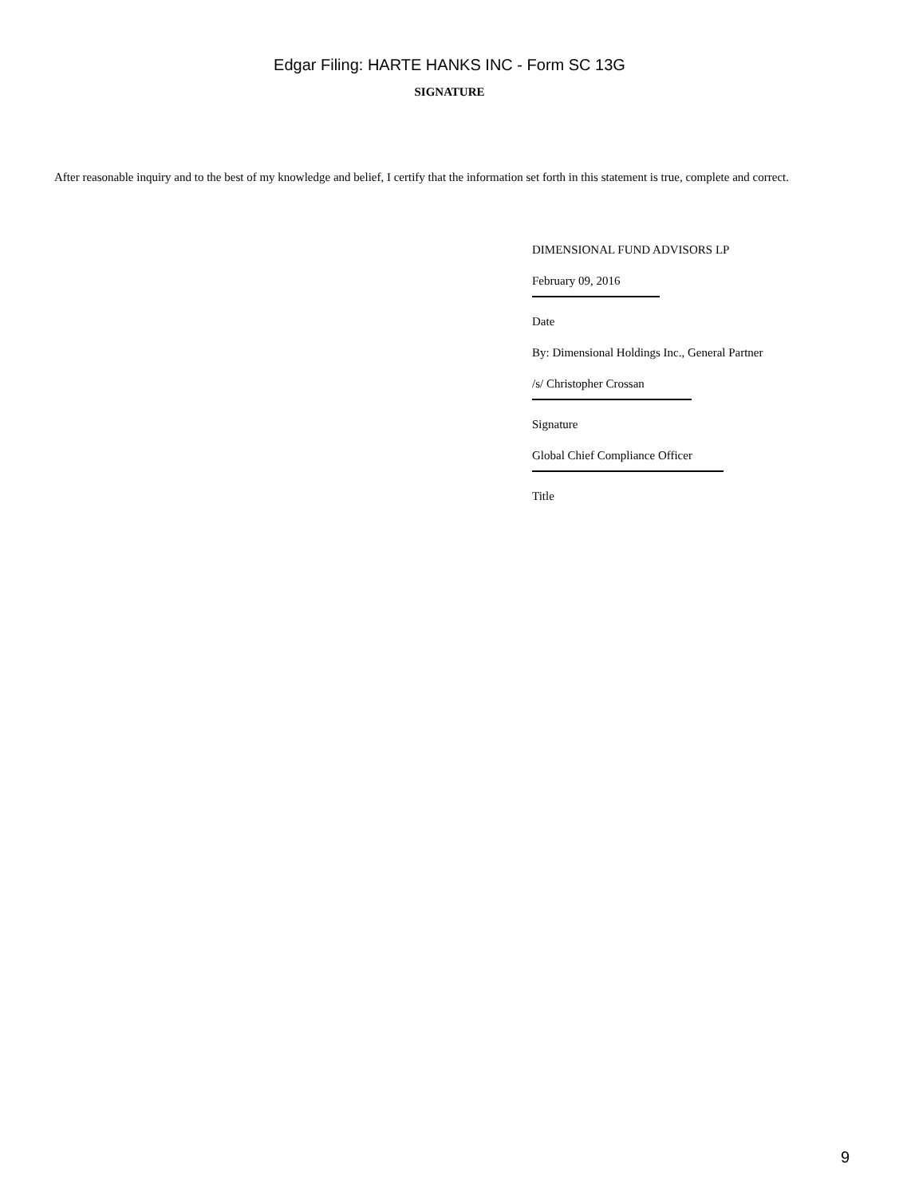Edgar Filing: HARTE HANKS INC - Form SC 13G
SIGNATURE
After reasonable inquiry and to the best of my knowledge and belief, I certify that the information set forth in this statement is true, complete and correct.
DIMENSIONAL FUND ADVISORS LP
February 09, 2016
Date
By: Dimensional Holdings Inc., General Partner
/s/ Christopher Crossan
Signature
Global Chief Compliance Officer
Title
9